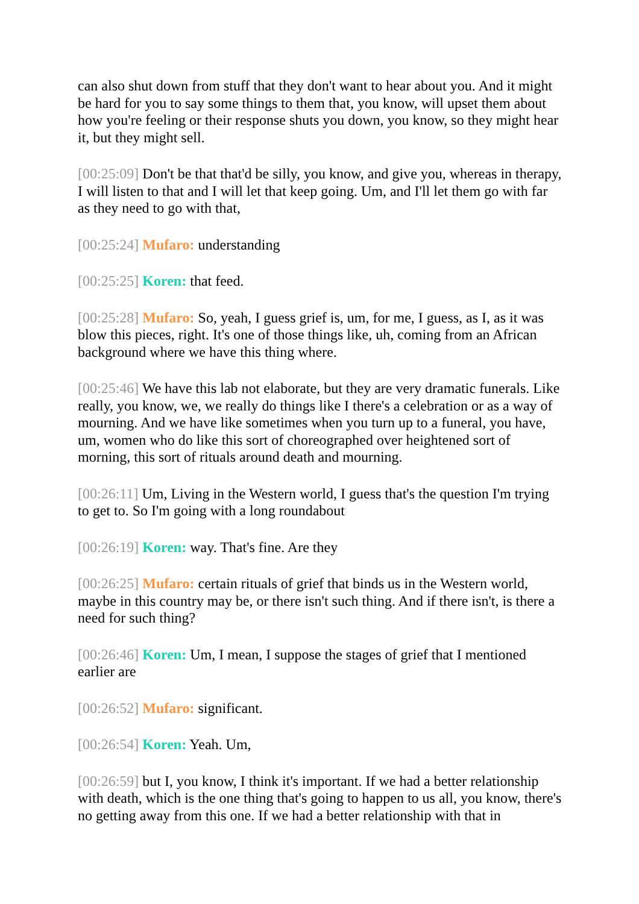can also shut down from stuff that they don't want to hear about you. And it might be hard for you to say some things to them that, you know, will upset them about how you're feeling or their response shuts you down, you know, so they might hear it, but they might sell.
[00:25:09] Don't be that that'd be silly, you know, and give you, whereas in therapy, I will listen to that and I will let that keep going. Um, and I'll let them go with far as they need to go with that,
[00:25:24] Mufaro: understanding
[00:25:25] Koren: that feed.
[00:25:28] Mufaro: So, yeah, I guess grief is, um, for me, I guess, as I, as it was blow this pieces, right. It's one of those things like, uh, coming from an African background where we have this thing where.
[00:25:46] We have this lab not elaborate, but they are very dramatic funerals. Like really, you know, we, we really do things like I there's a celebration or as a way of mourning. And we have like sometimes when you turn up to a funeral, you have, um, women who do like this sort of choreographed over heightened sort of morning, this sort of rituals around death and mourning.
[00:26:11] Um, Living in the Western world, I guess that's the question I'm trying to get to. So I'm going with a long roundabout
[00:26:19] Koren: way. That's fine. Are they
[00:26:25] Mufaro: certain rituals of grief that binds us in the Western world, maybe in this country may be, or there isn't such thing. And if there isn't, is there a need for such thing?
[00:26:46] Koren: Um, I mean, I suppose the stages of grief that I mentioned earlier are
[00:26:52] Mufaro: significant.
[00:26:54] Koren: Yeah. Um,
[00:26:59] but I, you know, I think it's important. If we had a better relationship with death, which is the one thing that's going to happen to us all, you know, there's no getting away from this one. If we had a better relationship with that in